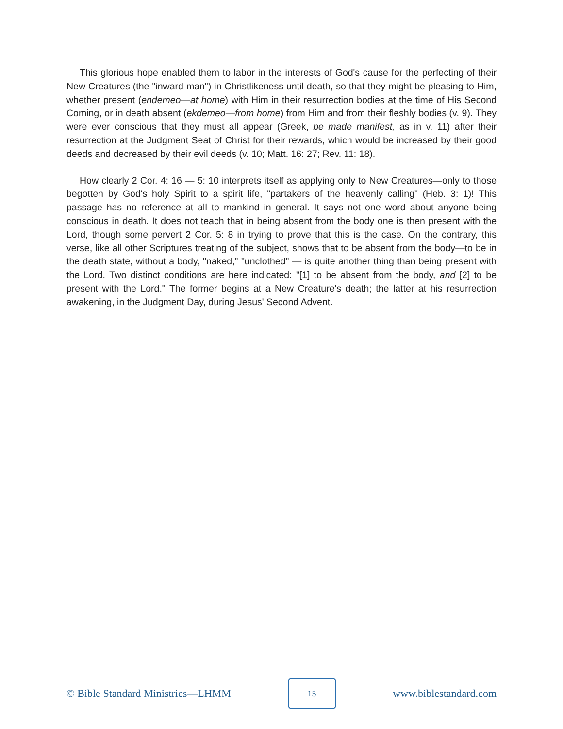This glorious hope enabled them to labor in the interests of God's cause for the perfecting of their New Creatures (the "inward man") in Christlikeness until death, so that they might be pleasing to Him, whether present (endemeo—at home) with Him in their resurrection bodies at the time of His Second Coming, or in death absent (ekdemeo—from home) from Him and from their fleshly bodies (v. 9). They were ever conscious that they must all appear (Greek, be made manifest, as in v. 11) after their resurrection at the Judgment Seat of Christ for their rewards, which would be increased by their good deeds and decreased by their evil deeds (v. 10; Matt. 16: 27; Rev. 11: 18).
How clearly 2 Cor. 4: 16 — 5: 10 interprets itself as applying only to New Creatures—only to those begotten by God's holy Spirit to a spirit life, "partakers of the heavenly calling" (Heb. 3: 1)! This passage has no reference at all to mankind in general. It says not one word about anyone being conscious in death. It does not teach that in being absent from the body one is then present with the Lord, though some pervert 2 Cor. 5: 8 in trying to prove that this is the case. On the contrary, this verse, like all other Scriptures treating of the subject, shows that to be absent from the body—to be in the death state, without a body, "naked," "unclothed" — is quite another thing than being present with the Lord. Two distinct conditions are here indicated: "[1] to be absent from the body, and [2] to be present with the Lord." The former begins at a New Creature's death; the latter at his resurrection awakening, in the Judgment Day, during Jesus' Second Advent.
© Bible Standard Ministries—LHMM
15
www.biblestandard.com